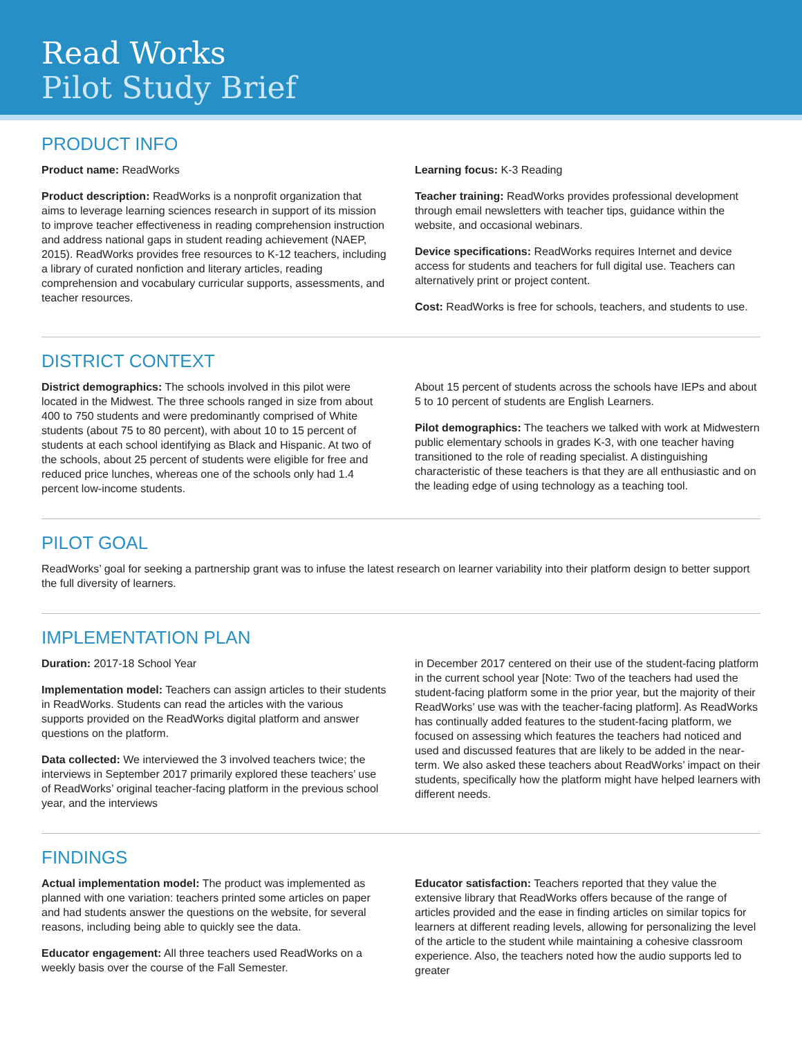Read Works
Pilot Study Brief
PRODUCT INFO
Product name: ReadWorks
Product description: ReadWorks is a nonprofit organization that aims to leverage learning sciences research in support of its mission to improve teacher effectiveness in reading comprehension instruction and address national gaps in student reading achievement (NAEP, 2015). ReadWorks provides free resources to K-12 teachers, including a library of curated nonfiction and literary articles, reading comprehension and vocabulary curricular supports, assessments, and teacher resources.
Learning focus: K-3 Reading
Teacher training: ReadWorks provides professional development through email newsletters with teacher tips, guidance within the website, and occasional webinars.
Device specifications: ReadWorks requires Internet and device access for students and teachers for full digital use. Teachers can alternatively print or project content.
Cost: ReadWorks is free for schools, teachers, and students to use.
DISTRICT CONTEXT
District demographics: The schools involved in this pilot were located in the Midwest. The three schools ranged in size from about 400 to 750 students and were predominantly comprised of White students (about 75 to 80 percent), with about 10 to 15 percent of students at each school identifying as Black and Hispanic. At two of the schools, about 25 percent of students were eligible for free and reduced price lunches, whereas one of the schools only had 1.4 percent low-income students.
About 15 percent of students across the schools have IEPs and about 5 to 10 percent of students are English Learners.
Pilot demographics: The teachers we talked with work at Midwestern public elementary schools in grades K-3, with one teacher having transitioned to the role of reading specialist. A distinguishing characteristic of these teachers is that they are all enthusiastic and on the leading edge of using technology as a teaching tool.
PILOT GOAL
ReadWorks’ goal for seeking a partnership grant was to infuse the latest research on learner variability into their platform design to better support the full diversity of learners.
IMPLEMENTATION PLAN
Duration: 2017-18 School Year
Implementation model: Teachers can assign articles to their students in ReadWorks. Students can read the articles with the various supports provided on the ReadWorks digital platform and answer questions on the platform.
Data collected: We interviewed the 3 involved teachers twice; the interviews in September 2017 primarily explored these teachers’ use of ReadWorks’ original teacher-facing platform in the previous school year, and the interviews
in December 2017 centered on their use of the student-facing platform in the current school year [Note: Two of the teachers had used the student-facing platform some in the prior year, but the majority of their ReadWorks’ use was with the teacher-facing platform]. As ReadWorks has continually added features to the student-facing platform, we focused on assessing which features the teachers had noticed and used and discussed features that are likely to be added in the near-term. We also asked these teachers about ReadWorks’ impact on their students, specifically how the platform might have helped learners with different needs.
FINDINGS
Actual implementation model: The product was implemented as planned with one variation: teachers printed some articles on paper and had students answer the questions on the website, for several reasons, including being able to quickly see the data.
Educator engagement: All three teachers used ReadWorks on a weekly basis over the course of the Fall Semester.
Educator satisfaction: Teachers reported that they value the extensive library that ReadWorks offers because of the range of articles provided and the ease in finding articles on similar topics for learners at different reading levels, allowing for personalizing the level of the article to the student while maintaining a cohesive classroom experience. Also, the teachers noted how the audio supports led to greater